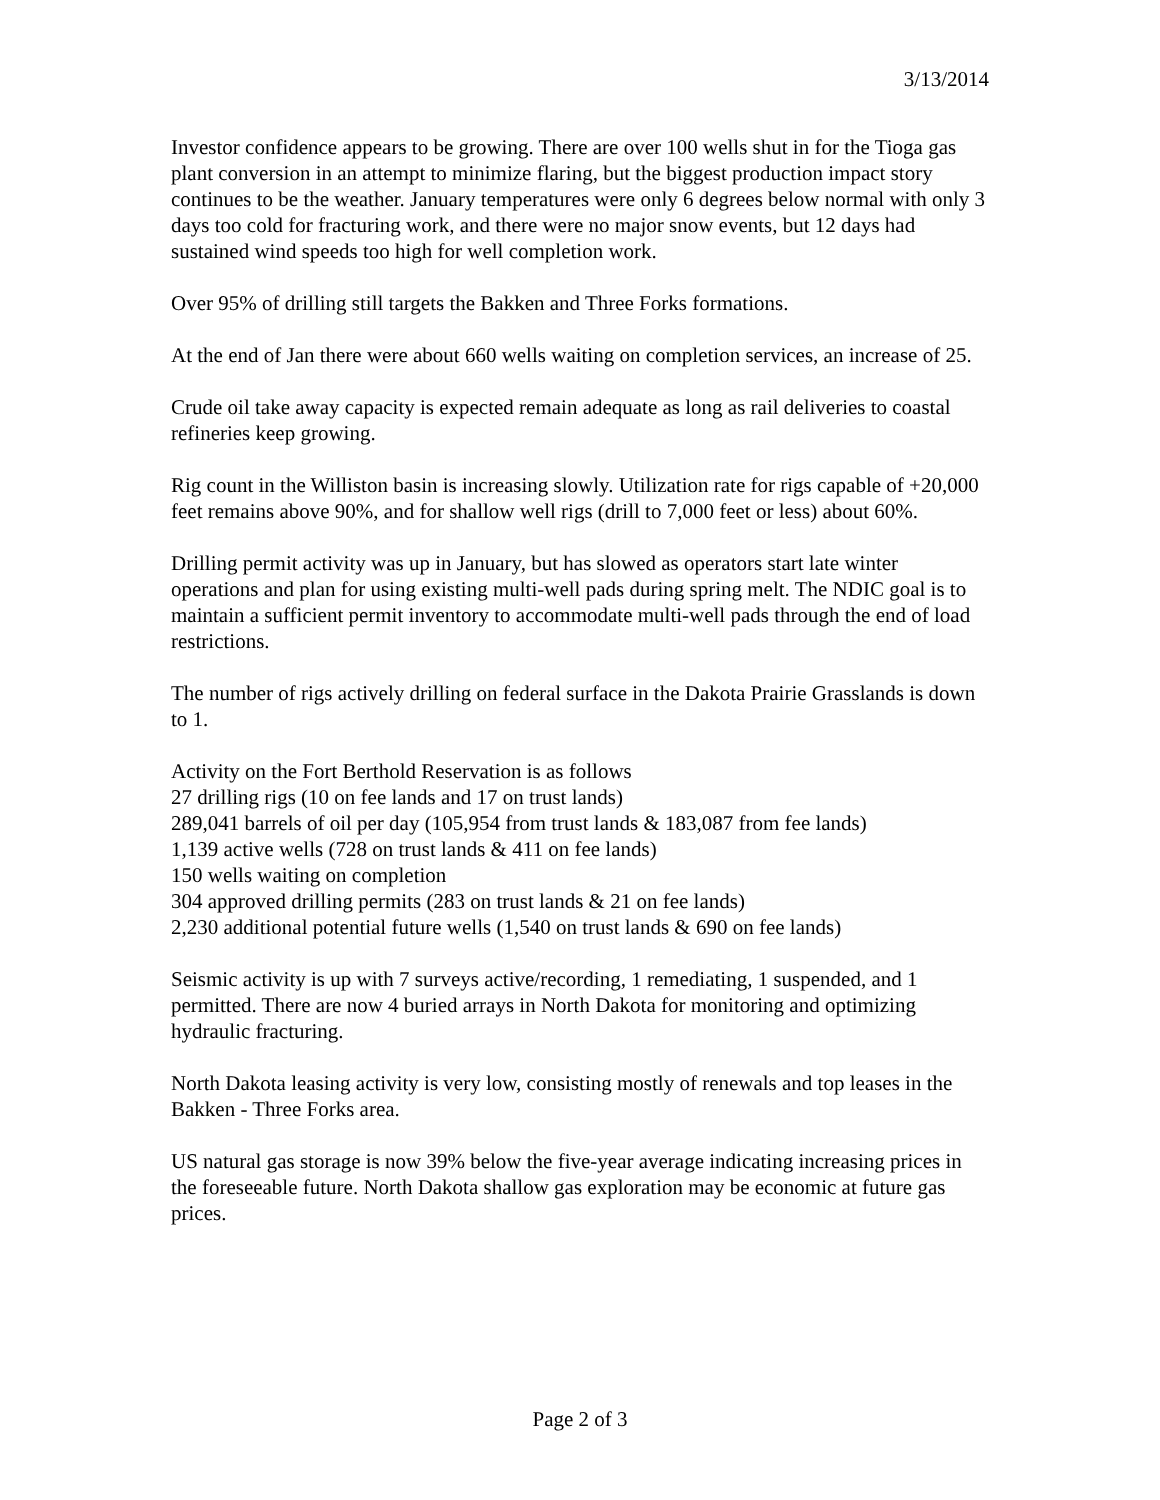3/13/2014
Investor confidence appears to be growing. There are over 100 wells shut in for the Tioga gas plant conversion in an attempt to minimize flaring, but the biggest production impact story continues to be the weather. January temperatures were only 6 degrees below normal with only 3 days too cold for fracturing work, and there were no major snow events, but 12 days had sustained wind speeds too high for well completion work.
Over 95% of drilling still targets the Bakken and Three Forks formations.
At the end of Jan there were about 660 wells waiting on completion services, an increase of 25.
Crude oil take away capacity is expected remain adequate as long as rail deliveries to coastal refineries keep growing.
Rig count in the Williston basin is increasing slowly. Utilization rate for rigs capable of +20,000 feet remains above 90%, and for shallow well rigs (drill to 7,000 feet or less) about 60%.
Drilling permit activity was up in January, but has slowed as operators start late winter operations and plan for using existing multi-well pads during spring melt. The NDIC goal is to maintain a sufficient permit inventory to accommodate multi-well pads through the end of load restrictions.
The number of rigs actively drilling on federal surface in the Dakota Prairie Grasslands is down to 1.
Activity on the Fort Berthold Reservation is as follows
27 drilling rigs (10 on fee lands and 17 on trust lands)
289,041 barrels of oil per day (105,954 from trust lands & 183,087 from fee lands)
1,139 active wells (728 on trust lands & 411 on fee lands)
150 wells waiting on completion
304 approved drilling permits (283 on trust lands & 21 on fee lands)
2,230 additional potential future wells (1,540 on trust lands & 690 on fee lands)
Seismic activity is up with 7 surveys active/recording, 1 remediating, 1 suspended, and 1 permitted. There are now 4 buried arrays in North Dakota for monitoring and optimizing hydraulic fracturing.
North Dakota leasing activity is very low, consisting mostly of renewals and top leases in the Bakken - Three Forks area.
US natural gas storage is now 39% below the five-year average indicating increasing prices in the foreseeable future. North Dakota shallow gas exploration may be economic at future gas prices.
Page 2 of 3